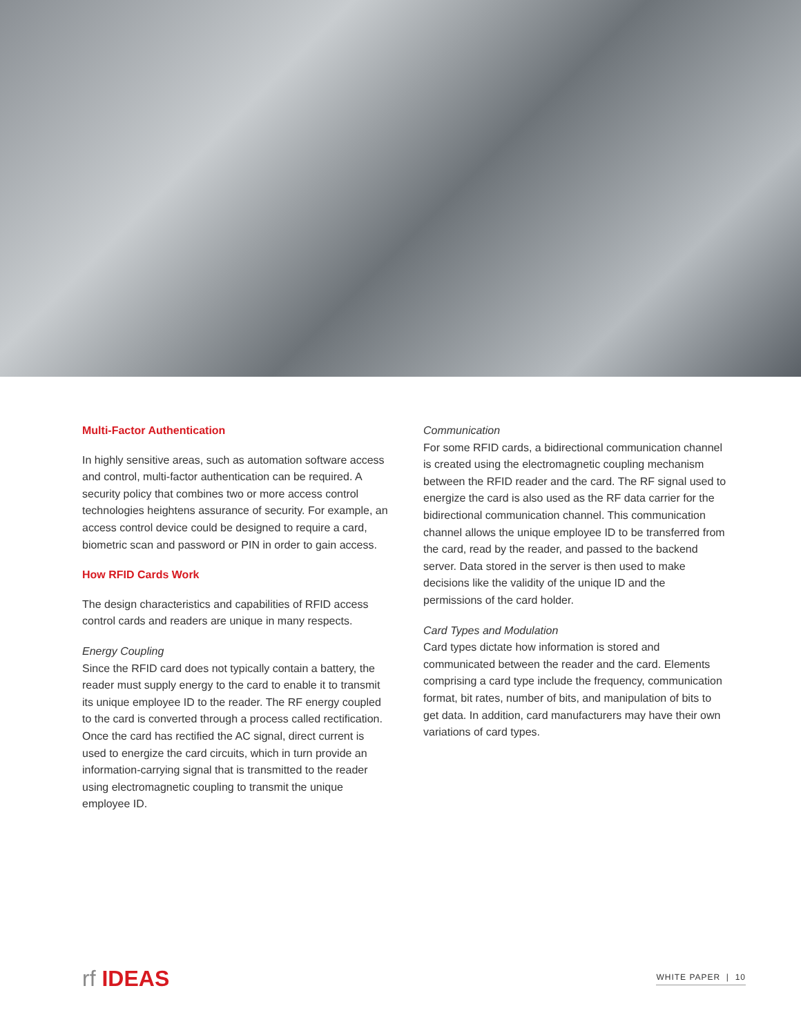Multi-Factor Authentication
In highly sensitive areas, such as automation software access and control, multi-factor authentication can be required. A security policy that combines two or more access control technologies heightens assurance of security. For example, an access control device could be designed to require a card, biometric scan and password or PIN in order to gain access.
How RFID Cards Work
The design characteristics and capabilities of RFID access control cards and readers are unique in many respects.
Energy Coupling
Since the RFID card does not typically contain a battery, the reader must supply energy to the card to enable it to transmit its unique employee ID to the reader. The RF energy coupled to the card is converted through a process called rectification. Once the card has rectified the AC signal, direct current is used to energize the card circuits, which in turn provide an information-carrying signal that is transmitted to the reader using electromagnetic coupling to transmit the unique employee ID.
Communication
For some RFID cards, a bidirectional communication channel is created using the electromagnetic coupling mechanism between the RFID reader and the card. The RF signal used to energize the card is also used as the RF data carrier for the bidirectional communication channel. This communication channel allows the unique employee ID to be transferred from the card, read by the reader, and passed to the backend server. Data stored in the server is then used to make decisions like the validity of the unique ID and the permissions of the card holder.
Card Types and Modulation
Card types dictate how information is stored and communicated between the reader and the card. Elements comprising a card type include the frequency, communication format, bit rates, number of bits, and manipulation of bits to get data. In addition, card manufacturers may have their own variations of card types.
rf IDEAS
WHITE PAPER | 10